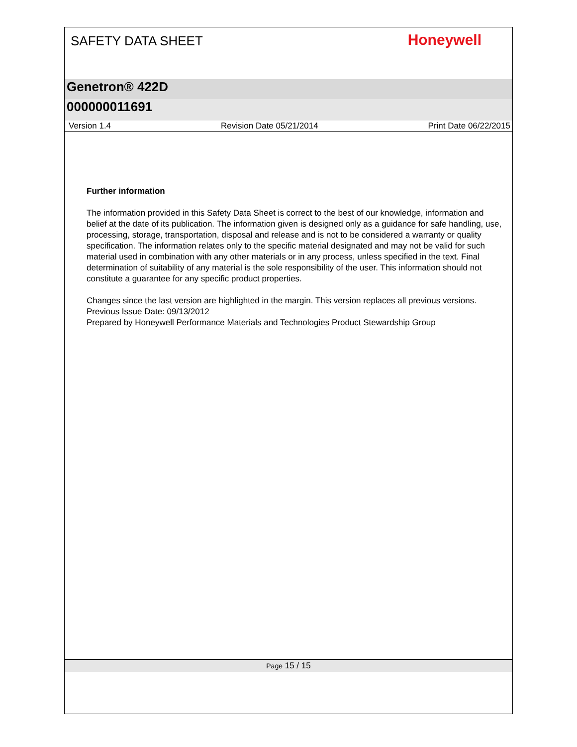SAFETY DATA SHEET
Honeywell
Genetron® 422D
000000011691
Version 1.4 Revision Date 05/21/2014 Print Date 06/22/2015
Further information
The information provided in this Safety Data Sheet is correct to the best of our knowledge, information and belief at the date of its publication. The information given is designed only as a guidance for safe handling, use, processing, storage, transportation, disposal and release and is not to be considered a warranty or quality specification. The information relates only to the specific material designated and may not be valid for such material used in combination with any other materials or in any process, unless specified in the text. Final determination of suitability of any material is the sole responsibility of the user. This information should not constitute a guarantee for any specific product properties.
Changes since the last version are highlighted in the margin. This version replaces all previous versions.
Previous Issue Date: 09/13/2012
Prepared by Honeywell Performance Materials and Technologies Product Stewardship Group
Page 15 / 15